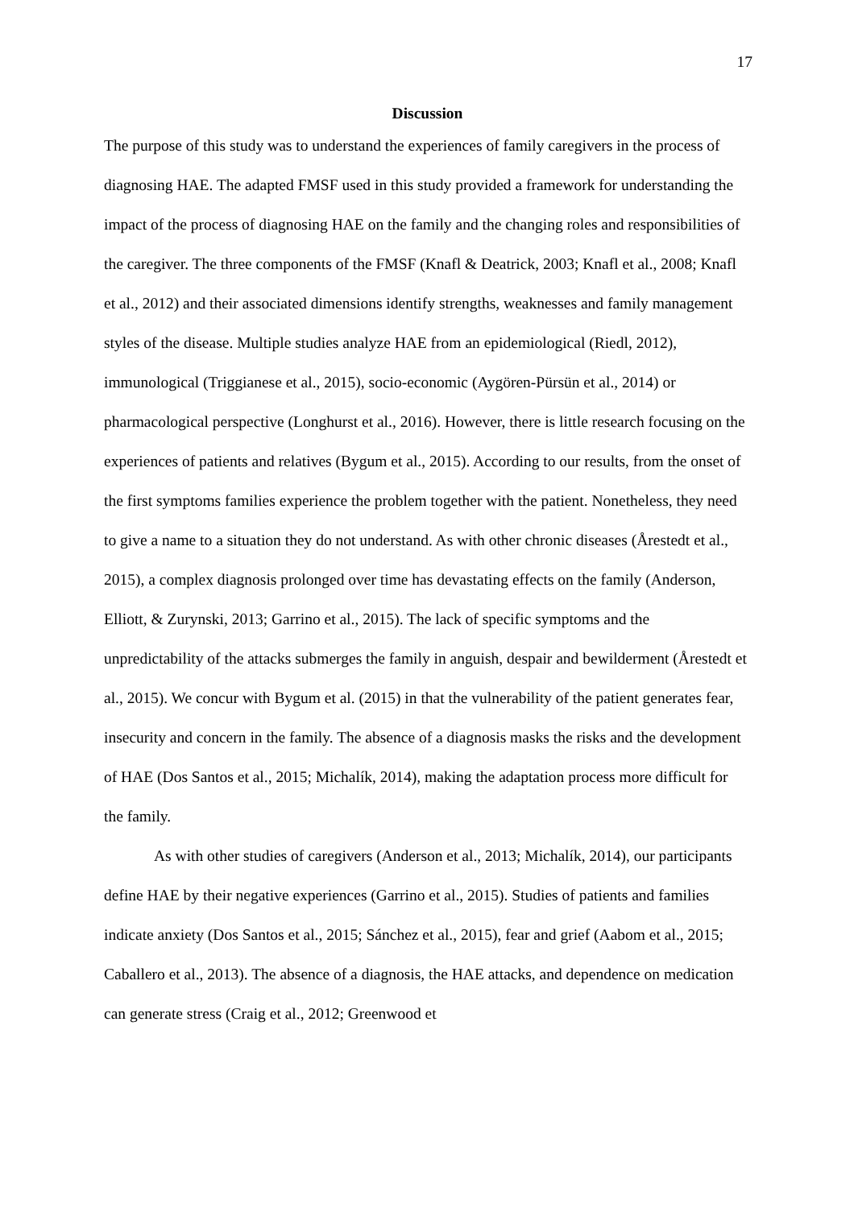17
Discussion
The purpose of this study was to understand the experiences of family caregivers in the process of diagnosing HAE. The adapted FMSF used in this study provided a framework for understanding the impact of the process of diagnosing HAE on the family and the changing roles and responsibilities of the caregiver. The three components of the FMSF (Knafl & Deatrick, 2003; Knafl et al., 2008; Knafl et al., 2012) and their associated dimensions identify strengths, weaknesses and family management styles of the disease. Multiple studies analyze HAE from an epidemiological (Riedl, 2012), immunological (Triggianese et al., 2015), socio-economic (Aygören-Pürsün et al., 2014) or pharmacological perspective (Longhurst et al., 2016). However, there is little research focusing on the experiences of patients and relatives (Bygum et al., 2015). According to our results, from the onset of the first symptoms families experience the problem together with the patient. Nonetheless, they need to give a name to a situation they do not understand. As with other chronic diseases (Årestedt et al., 2015), a complex diagnosis prolonged over time has devastating effects on the family (Anderson, Elliott, & Zurynski, 2013; Garrino et al., 2015). The lack of specific symptoms and the unpredictability of the attacks submerges the family in anguish, despair and bewilderment (Årestedt et al., 2015). We concur with Bygum et al. (2015) in that the vulnerability of the patient generates fear, insecurity and concern in the family. The absence of a diagnosis masks the risks and the development of HAE (Dos Santos et al., 2015; Michalík, 2014), making the adaptation process more difficult for the family.
As with other studies of caregivers (Anderson et al., 2013; Michalík, 2014), our participants define HAE by their negative experiences (Garrino et al., 2015). Studies of patients and families indicate anxiety (Dos Santos et al., 2015; Sánchez et al., 2015), fear and grief (Aabom et al., 2015; Caballero et al., 2013). The absence of a diagnosis, the HAE attacks, and dependence on medication can generate stress (Craig et al., 2012; Greenwood et